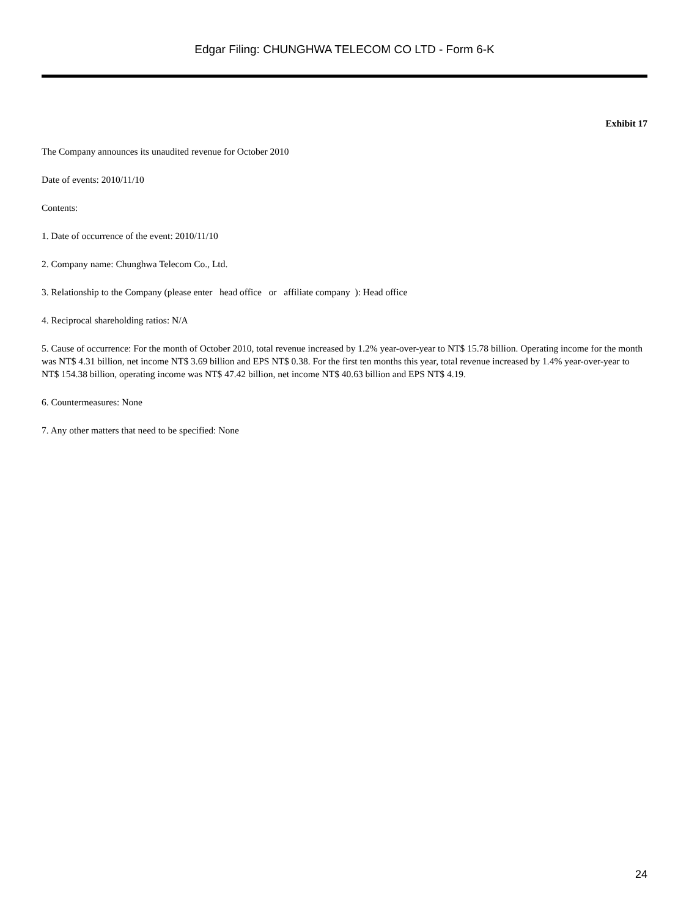Edgar Filing: CHUNGHWA TELECOM CO LTD - Form 6-K
Exhibit 17
The Company announces its unaudited revenue for October 2010
Date of events: 2010/11/10
Contents:
1. Date of occurrence of the event: 2010/11/10
2. Company name: Chunghwa Telecom Co., Ltd.
3. Relationship to the Company (please enter head office or affiliate company ): Head office
4. Reciprocal shareholding ratios: N/A
5. Cause of occurrence: For the month of October 2010, total revenue increased by 1.2% year-over-year to NT$ 15.78 billion. Operating income for the month was NT$ 4.31 billion, net income NT$ 3.69 billion and EPS NT$ 0.38. For the first ten months this year, total revenue increased by 1.4% year-over-year to NT$ 154.38 billion, operating income was NT$ 47.42 billion, net income NT$ 40.63 billion and EPS NT$ 4.19.
6. Countermeasures: None
7. Any other matters that need to be specified: None
24